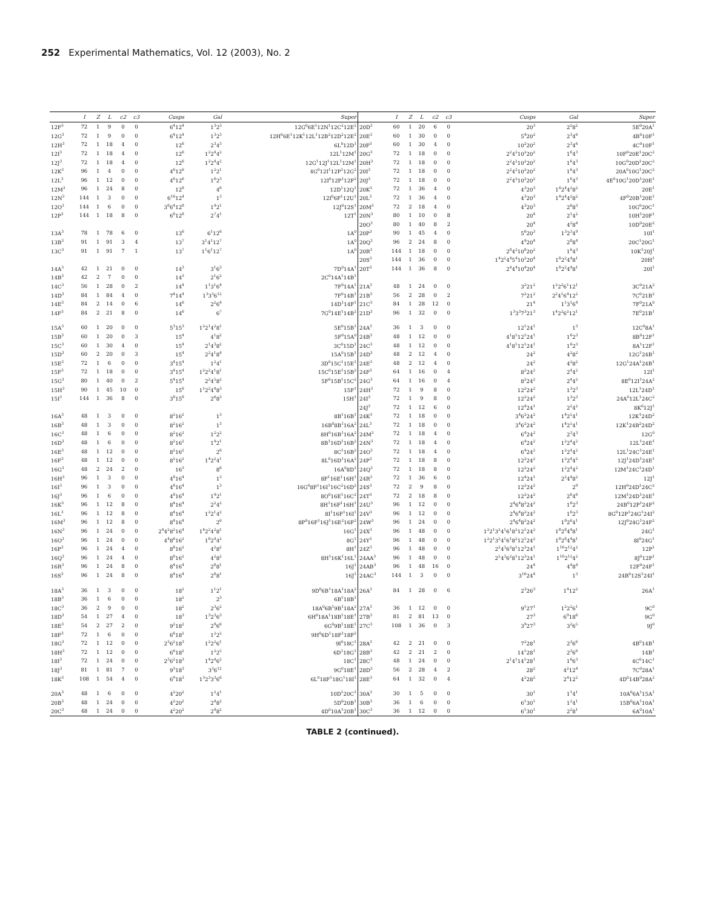252 Experimental Mathematics, Vol. 12 (2003), No. 2
| | I | Z | L | c2 | c3 | Cusps | Gal | Super | | I | Z | L | c2 | c3 | Cusps | Gal | Super |
| --- | --- | --- | --- | --- | --- | --- | --- | --- | --- | --- | --- | --- | --- | --- | --- | --- | --- |
| 12F<sup>3</sup> | 72 | 1 | 9 | 0 | 0 | 6<sup>4</sup>12<sup>4</sup> | 1<sup>3</sup>2<sup>3</sup> | 12G<sup>0</sup>6E<sup>1</sup>12N<sup>1</sup>12C<sup>2</sup>12E<sup>2</sup> | 20D<sup>3</sup> | 60 | 1 | 20 | 6 | 0 | 20<sup>3</sup> | 2<sup>2</sup>8<sup>2</sup> | 5E<sup>0</sup>20A<sup>1</sup> |
| 12G<sup>3</sup> | 72 | 1 | 9 | 0 | 0 | 6<sup>4</sup>12<sup>4</sup> | 1<sup>3</sup>2<sup>3</sup> | 12H<sup>0</sup>6E<sup>1</sup>12K<sup>1</sup>12L<sup>1</sup>12B<sup>2</sup>12D<sup>2</sup>12E<sup>2</sup> | 20E<sup>3</sup> | 60 | 1 | 30 | 0 | 0 | 5<sup>4</sup>20<sup>2</sup> | 2<sup>3</sup>4<sup>6</sup> | 4B<sup>0</sup>10F<sup>1</sup> |
| 12H<sup>3</sup> | 72 | 1 | 18 | 4 | 0 | 12<sup>6</sup> | 2<sup>3</sup>4<sup>3</sup> | 6L<sup>0</sup>12D<sup>1</sup> | 20F<sup>3</sup> | 60 | 1 | 30 | 4 | 0 | 10<sup>2</sup>20<sup>2</sup> | 2<sup>3</sup>4<sup>6</sup> | 4C<sup>0</sup>10F<sup>1</sup> |
| 12I<sup>3</sup> | 72 | 1 | 18 | 4 | 0 | 12<sup>6</sup> | 1<sup>2</sup>2<sup>4</sup>4<sup>2</sup> | 12L<sup>1</sup>12M<sup>1</sup> | 20G<sup>3</sup> | 72 | 1 | 18 | 0 | 0 | 2<sup>2</sup>4<sup>2</sup>10<sup>2</sup>20<sup>2</sup> | 1<sup>6</sup>4<sup>3</sup> | 10F<sup>0</sup>20E<sup>1</sup>20C<sup>2</sup> |
| 12J<sup>3</sup> | 72 | 1 | 18 | 4 | 0 | 12<sup>6</sup> | 1<sup>2</sup>2<sup>4</sup>4<sup>2</sup> | 12G<sup>1</sup>12J<sup>1</sup>12L<sup>1</sup>12M<sup>1</sup> | 20H<sup>3</sup> | 72 | 1 | 18 | 0 | 0 | 2<sup>2</sup>4<sup>2</sup>10<sup>2</sup>20<sup>2</sup> | 1<sup>6</sup>4<sup>3</sup> | 10G<sup>0</sup>20D<sup>1</sup>20C<sup>2</sup> |
| 12K<sup>3</sup> | 96 | 1 | 4 | 0 | 0 | 4<sup>6</sup>12<sup>6</sup> | 1<sup>2</sup>2<sup>1</sup> | 4G<sup>0</sup>12I<sup>1</sup>12P<sup>1</sup>12G<sup>2</sup> | 20I<sup>3</sup> | 72 | 1 | 18 | 0 | 0 | 2<sup>2</sup>4<sup>2</sup>10<sup>2</sup>20<sup>2</sup> | 1<sup>6</sup>4<sup>3</sup> | 20A<sup>0</sup>10G<sup>1</sup>20C<sup>2</sup> |
| 12L<sup>3</sup> | 96 | 1 | 12 | 0 | 0 | 4<sup>6</sup>12<sup>6</sup> | 1<sup>6</sup>2<sup>3</sup> | 12I<sup>0</sup>12P<sup>1</sup>12F<sup>2</sup> | 20J<sup>3</sup> | 72 | 1 | 18 | 0 | 0 | 2<sup>2</sup>4<sup>2</sup>10<sup>2</sup>20<sup>2</sup> | 1<sup>6</sup>4<sup>3</sup> | 4E<sup>0</sup>10G<sup>1</sup>20D<sup>1</sup>20E<sup>1</sup> |
| 12M<sup>3</sup> | 96 | 1 | 24 | 8 | 0 | 12<sup>8</sup> | 4<sup>6</sup> | 12D<sup>1</sup>12Q<sup>1</sup> | 20K<sup>3</sup> | 72 | 1 | 36 | 4 | 0 | 4<sup>3</sup>20<sup>3</sup> | 1<sup>4</sup>2<sup>4</sup>4<sup>2</sup>8<sup>2</sup> | 20E<sup>1</sup> |
| 12N<sup>3</sup> | 144 | 1 | 3 | 0 | 0 | 6<sup>16</sup>12<sup>4</sup> | 1<sup>3</sup> | 12I<sup>0</sup>6F<sup>1</sup>12U<sup>1</sup> | 20L<sup>3</sup> | 72 | 1 | 36 | 4 | 0 | 4<sup>3</sup>20<sup>3</sup> | 1<sup>4</sup>2<sup>4</sup>4<sup>2</sup>8<sup>2</sup> | 4F<sup>0</sup>20B<sup>1</sup>20E<sup>1</sup> |
| 12O<sup>3</sup> | 144 | 1 | 6 | 0 | 0 | 3<sup>8</sup>6<sup>4</sup>12<sup>8</sup> | 1<sup>4</sup>2<sup>1</sup> | 12J<sup>0</sup>12S<sup>1</sup> | 20M<sup>3</sup> | 72 | 2 | 18 | 4 | 0 | 4<sup>3</sup>20<sup>3</sup> | 2<sup>6</sup>8<sup>3</sup> | 10G<sup>0</sup>20C<sup>1</sup> |
| 12P<sup>3</sup> | 144 | 1 | 18 | 8 | 0 | 6<sup>8</sup>12<sup>8</sup> | 2<sup>7</sup>4<sup>1</sup> | 12T<sup>1</sup> | 20N<sup>3</sup> | 80 | 1 | 10 | 0 | 8 | 20<sup>4</sup> | 2<sup>1</sup>4<sup>2</sup> | 10H<sup>1</sup>20F<sup>1</sup> |
| | | | | | | | | | 20O<sup>3</sup> | 80 | 1 | 40 | 8 | 2 | 20<sup>4</sup> | 4<sup>2</sup>8<sup>4</sup> | 10D<sup>0</sup>20E<sup>2</sup> |
| 13A<sup>3</sup> | 78 | 1 | 78 | 6 | 0 | 13<sup>6</sup> | 6<sup>1</sup>12<sup>6</sup> | 1A<sup>0</sup> | 20P<sup>3</sup> | 90 | 1 | 45 | 4 | 0 | 5<sup>6</sup>20<sup>3</sup> | 1<sup>3</sup>2<sup>3</sup>4<sup>9</sup> | 10I<sup>1</sup> |
| 13B<sup>3</sup> | 91 | 1 | 91 | 3 | 4 | 13<sup>7</sup> | 3<sup>1</sup>4<sup>1</sup>12<sup>7</sup> | 1A<sup>0</sup> | 20Q<sup>3</sup> | 96 | 2 | 24 | 8 | 0 | 4<sup>4</sup>20<sup>4</sup> | 2<sup>8</sup>8<sup>4</sup> | 20C<sup>1</sup>20G<sup>1</sup> |
| 13C<sup>3</sup> | 91 | 1 | 91 | 7 | 1 | 13<sup>7</sup> | 1<sup>1</sup>6<sup>1</sup>12<sup>7</sup> | 1A<sup>0</sup> | 20R<sup>3</sup> | 144 | 1 | 18 | 0 | 0 | 2<sup>8</sup>4<sup>2</sup>10<sup>8</sup>20<sup>2</sup> | 1<sup>6</sup>4<sup>3</sup> | 10K<sup>1</sup>20J<sup>1</sup> |
| | | | | | | | | | 20S<sup>3</sup> | 144 | 1 | 36 | 0 | 0 | 1<sup>4</sup>2<sup>2</sup>4<sup>4</sup>5<sup>4</sup>10<sup>2</sup>20<sup>4</sup> | 1<sup>8</sup>2<sup>2</sup>4<sup>4</sup>8<sup>1</sup> | 20H<sup>1</sup> |
| 14A<sup>3</sup> | 42 | 1 | 21 | 0 | 0 | 14<sup>3</sup> | 3<sup>1</sup>6<sup>3</sup> | 7D<sup>0</sup>14A<sup>1</sup> | 20T<sup>3</sup> | 144 | 1 | 36 | 8 | 0 | 2<sup>4</sup>4<sup>4</sup>10<sup>4</sup>20<sup>4</sup> | 1<sup>8</sup>2<sup>2</sup>4<sup>4</sup>8<sup>1</sup> | 20I<sup>1</sup> |
| 14B<sup>3</sup> | 42 | 2 | 7 | 0 | 0 | 14<sup>3</sup> | 2<sup>1</sup>6<sup>2</sup> | 2C<sup>0</sup>14A<sup>1</sup>14B<sup>1</sup> | | | | | | | | | |
| 14C<sup>3</sup> | 56 | 1 | 28 | 0 | 2 | 14<sup>4</sup> | 1<sup>1</sup>3<sup>1</sup>6<sup>4</sup> | 7F<sup>0</sup>14A<sup>1</sup> | 21A<sup>3</sup> | 48 | 1 | 24 | 0 | 0 | 3<sup>2</sup>21<sup>2</sup> | 1<sup>2</sup>2<sup>2</sup>6<sup>1</sup>12<sup>1</sup> | 3C<sup>0</sup>21A<sup>2</sup> |
| 14D<sup>3</sup> | 84 | 1 | 84 | 4 | 0 | 7<sup>4</sup>14<sup>4</sup> | 1<sup>3</sup>3<sup>3</sup>6<sup>12</sup> | 7F<sup>0</sup>14B<sup>1</sup> | 21B<sup>3</sup> | 56 | 2 | 28 | 0 | 2 | 7<sup>2</sup>21<sup>2</sup> | 2<sup>2</sup>4<sup>1</sup>6<sup>4</sup>12<sup>2</sup> | 7C<sup>0</sup>21B<sup>2</sup> |
| 14E<sup>3</sup> | 84 | 2 | 14 | 0 | 6 | 14<sup>6</sup> | 2<sup>2</sup>6<sup>4</sup> | 14D<sup>1</sup>14F<sup>1</sup> | 21C<sup>3</sup> | 84 | 1 | 28 | 12 | 0 | 21<sup>4</sup> | 1<sup>1</sup>3<sup>1</sup>6<sup>4</sup> | 7F<sup>0</sup>21A<sup>0</sup> |
| 14F<sup>3</sup> | 84 | 2 | 21 | 8 | 0 | 14<sup>6</sup> | 6<sup>7</sup> | 7G<sup>0</sup>14E<sup>1</sup>14B<sup>2</sup> | 21D<sup>3</sup> | 96 | 1 | 32 | 0 | 0 | 1<sup>3</sup>3<sup>3</sup>7<sup>3</sup>21<sup>3</sup> | 1<sup>4</sup>2<sup>2</sup>6<sup>2</sup>12<sup>1</sup> | 7E<sup>0</sup>21B<sup>1</sup> |
| 15A<sup>3</sup> | 60 | 1 | 20 | 0 | 0 | 5<sup>3</sup>15<sup>3</sup> | 1<sup>2</sup>2<sup>1</sup>4<sup>2</sup>8<sup>1</sup> | 5E<sup>0</sup>15B<sup>1</sup> | 24A<sup>3</sup> | 36 | 1 | 3 | 0 | 0 | 12<sup>1</sup>24<sup>1</sup> | 1<sup>3</sup> | 12C<sup>0</sup>8A<sup>1</sup> |
| 15B<sup>3</sup> | 60 | 1 | 20 | 0 | 3 | 15<sup>4</sup> | 4<sup>1</sup>8<sup>2</sup> | 5F<sup>0</sup>15A<sup>0</sup> | 24B<sup>3</sup> | 48 | 1 | 12 | 0 | 0 | 4<sup>1</sup>8<sup>1</sup>12<sup>1</sup>24<sup>1</sup> | 1<sup>6</sup>2<sup>3</sup> | 8B<sup>0</sup>12F<sup>1</sup> |
| 15C<sup>3</sup> | 60 | 1 | 30 | 4 | 0 | 15<sup>4</sup> | 2<sup>1</sup>4<sup>3</sup>8<sup>2</sup> | 3C<sup>0</sup>15D<sup>1</sup> | 24C<sup>3</sup> | 48 | 1 | 12 | 0 | 0 | 4<sup>1</sup>8<sup>1</sup>12<sup>1</sup>24<sup>1</sup> | 1<sup>6</sup>2<sup>3</sup> | 8A<sup>1</sup>12F<sup>1</sup> |
| 15D<sup>3</sup> | 60 | 2 | 20 | 0 | 3 | 15<sup>4</sup> | 2<sup>2</sup>4<sup>1</sup>8<sup>4</sup> | 15A<sup>0</sup>15B<sup>1</sup> | 24D<sup>3</sup> | 48 | 2 | 12 | 4 | 0 | 24<sup>2</sup> | 4<sup>2</sup>8<sup>2</sup> | 12G<sup>1</sup>24B<sup>1</sup> |
| 15E<sup>3</sup> | 72 | 1 | 6 | 0 | 0 | 3<sup>4</sup>15<sup>4</sup> | 1<sup>2</sup>4<sup>1</sup> | 3D<sup>0</sup>15C<sup>1</sup>15E<sup>1</sup> | 24E<sup>3</sup> | 48 | 2 | 12 | 4 | 0 | 24<sup>2</sup> | 4<sup>2</sup>8<sup>2</sup> | 12G<sup>1</sup>24A<sup>1</sup>24B<sup>1</sup> |
| 15F<sup>3</sup> | 72 | 1 | 18 | 0 | 0 | 3<sup>4</sup>15<sup>4</sup> | 1<sup>2</sup>2<sup>2</sup>4<sup>1</sup>8<sup>1</sup> | 15C<sup>0</sup>15E<sup>1</sup>15B<sup>2</sup> | 24F<sup>3</sup> | 64 | 1 | 16 | 0 | 4 | 8<sup>2</sup>24<sup>2</sup> | 2<sup>4</sup>4<sup>2</sup> | 12I<sup>1</sup> |
| 15G<sup>3</sup> | 80 | 1 | 40 | 0 | 2 | 5<sup>4</sup>15<sup>4</sup> | 2<sup>2</sup>4<sup>5</sup>8<sup>2</sup> | 5F<sup>0</sup>15B<sup>1</sup>15C<sup>2</sup> | 24G<sup>3</sup> | 64 | 1 | 16 | 0 | 4 | 8<sup>2</sup>24<sup>2</sup> | 2<sup>4</sup>4<sup>2</sup> | 8E<sup>0</sup>12I<sup>1</sup>24A<sup>2</sup> |
| 15H<sup>3</sup> | 90 | 1 | 45 | 10 | 0 | 15<sup>6</sup> | 1<sup>1</sup>2<sup>2</sup>4<sup>4</sup>8<sup>3</sup> | 15F<sup>1</sup> | 24H<sup>3</sup> | 72 | 1 | 9 | 8 | 0 | 12<sup>2</sup>24<sup>2</sup> | 1<sup>3</sup>2<sup>3</sup> | 12L<sup>1</sup>24D<sup>1</sup> |
| 15I<sup>3</sup> | 144 | 1 | 36 | 8 | 0 | 3<sup>8</sup>15<sup>8</sup> | 2<sup>6</sup>8<sup>3</sup> | 15H<sup>1</sup> | 24I<sup>3</sup> | 72 | 1 | 9 | 8 | 0 | 12<sup>2</sup>24<sup>2</sup> | 1<sup>3</sup>2<sup>3</sup> | 24A<sup>0</sup>12L<sup>1</sup>24C<sup>2</sup> |
| | | | | | | | | | 24J<sup>3</sup> | 72 | 1 | 12 | 6 | 0 | 12<sup>4</sup>24<sup>1</sup> | 2<sup>2</sup>4<sup>2</sup> | 8K<sup>0</sup>12J<sup>1</sup> |
| 16A<sup>3</sup> | 48 | 1 | 3 | 0 | 0 | 8<sup>2</sup>16<sup>2</sup> | 1<sup>3</sup> | 8B<sup>1</sup>16B<sup>1</sup> | 24K<sup>3</sup> | 72 | 1 | 18 | 0 | 0 | 3<sup>4</sup>6<sup>2</sup>24<sup>2</sup> | 1<sup>4</sup>2<sup>5</sup>4<sup>1</sup> | 12K<sup>1</sup>24D<sup>2</sup> |
| 16B<sup>3</sup> | 48 | 1 | 3 | 0 | 0 | 8<sup>2</sup>16<sup>2</sup> | 1<sup>3</sup> | 16B<sup>0</sup>8B<sup>1</sup>16A<sup>2</sup> | 24L<sup>3</sup> | 72 | 1 | 18 | 0 | 0 | 3<sup>4</sup>6<sup>2</sup>24<sup>2</sup> | 1<sup>4</sup>2<sup>5</sup>4<sup>1</sup> | 12K<sup>1</sup>24B<sup>2</sup>24D<sup>2</sup> |
| 16C<sup>3</sup> | 48 | 1 | 6 | 0 | 0 | 8<sup>2</sup>16<sup>2</sup> | 1<sup>2</sup>2<sup>2</sup> | 8H<sup>0</sup>16B<sup>1</sup>16A<sup>2</sup> | 24M<sup>3</sup> | 72 | 1 | 18 | 4 | 0 | 6<sup>4</sup>24<sup>2</sup> | 2<sup>3</sup>4<sup>3</sup> | 12G<sup>0</sup> |
| 16D<sup>3</sup> | 48 | 1 | 6 | 0 | 0 | 8<sup>2</sup>16<sup>2</sup> | 1<sup>4</sup>2<sup>1</sup> | 8B<sup>1</sup>16D<sup>1</sup>16B<sup>2</sup> | 24N<sup>3</sup> | 72 | 1 | 18 | 4 | 0 | 6<sup>4</sup>24<sup>2</sup> | 1<sup>2</sup>2<sup>4</sup>4<sup>2</sup> | 12L<sup>1</sup>24E<sup>1</sup> |
| 16E<sup>3</sup> | 48 | 1 | 12 | 0 | 0 | 8<sup>2</sup>16<sup>2</sup> | 2<sup>6</sup> | 8C<sup>1</sup>16B<sup>2</sup> | 24O<sup>3</sup> | 72 | 1 | 18 | 4 | 0 | 6<sup>4</sup>24<sup>2</sup> | 1<sup>2</sup>2<sup>4</sup>4<sup>2</sup> | 12L<sup>1</sup>24C<sup>1</sup>24E<sup>1</sup> |
| 16F<sup>3</sup> | 48 | 1 | 12 | 0 | 0 | 8<sup>2</sup>16<sup>2</sup> | 1<sup>4</sup>2<sup>2</sup>4<sup>1</sup> | 8L<sup>0</sup>16D<sup>1</sup>16A<sup>2</sup> | 24P<sup>3</sup> | 72 | 1 | 18 | 8 | 0 | 12<sup>2</sup>24<sup>2</sup> | 1<sup>2</sup>2<sup>4</sup>4<sup>2</sup> | 12J<sup>1</sup>24D<sup>1</sup>24E<sup>1</sup> |
| 16G<sup>3</sup> | 48 | 2 | 24 | 2 | 0 | 16<sup>3</sup> | 8<sup>6</sup> | 16A<sup>0</sup>8D<sup>1</sup> | 24Q<sup>3</sup> | 72 | 1 | 18 | 8 | 0 | 12<sup>2</sup>24<sup>2</sup> | 1<sup>2</sup>2<sup>4</sup>4<sup>2</sup> | 12M<sup>1</sup>24C<sup>1</sup>24D<sup>1</sup> |
| 16H<sup>3</sup> | 96 | 1 | 3 | 0 | 0 | 4<sup>8</sup>16<sup>4</sup> | 1<sup>3</sup> | 8F<sup>1</sup>16E<sup>1</sup>16H<sup>1</sup> | 24R<sup>3</sup> | 72 | 1 | 36 | 6 | 0 | 12<sup>4</sup>24<sup>1</sup> | 2<sup>2</sup>4<sup>4</sup>8<sup>2</sup> | 12J<sup>1</sup> |
| 16I<sup>3</sup> | 96 | 1 | 3 | 0 | 0 | 4<sup>8</sup>16<sup>4</sup> | 1<sup>3</sup> | 16G<sup>0</sup>8F<sup>1</sup>16I<sup>1</sup>16C<sup>2</sup>16D<sup>2</sup> | 24S<sup>3</sup> | 72 | 2 | 9 | 8 | 0 | 12<sup>2</sup>24<sup>2</sup> | 2<sup>9</sup> | 12H<sup>0</sup>24D<sup>1</sup>24C<sup>2</sup> |
| 16J<sup>3</sup> | 96 | 1 | 6 | 0 | 0 | 4<sup>8</sup>16<sup>4</sup> | 1<sup>4</sup>2<sup>1</sup> | 8O<sup>0</sup>16E<sup>1</sup>16C<sup>2</sup> | 24T<sup>3</sup> | 72 | 2 | 18 | 8 | 0 | 12<sup>2</sup>24<sup>2</sup> | 2<sup>6</sup>4<sup>6</sup> | 12M<sup>1</sup>24D<sup>1</sup>24E<sup>1</sup> |
| 16K<sup>3</sup> | 96 | 1 | 12 | 8 | 0 | 8<sup>4</sup>16<sup>4</sup> | 2<sup>2</sup>4<sup>2</sup> | 8H<sup>1</sup>16F<sup>1</sup>16H<sup>1</sup> | 24U<sup>3</sup> | 96 | 1 | 12 | 0 | 0 | 2<sup>4</sup>6<sup>4</sup>8<sup>2</sup>24<sup>2</sup> | 1<sup>6</sup>2<sup>3</sup> | 24B<sup>0</sup>12P<sup>1</sup>24F<sup>2</sup> |
| 16L<sup>3</sup> | 96 | 1 | 12 | 8 | 0 | 8<sup>4</sup>16<sup>4</sup> | 1<sup>2</sup>2<sup>1</sup>4<sup>2</sup> | 8I<sup>1</sup>16F<sup>1</sup>16I<sup>1</sup> | 24V<sup>3</sup> | 96 | 1 | 12 | 0 | 0 | 2<sup>4</sup>6<sup>4</sup>8<sup>2</sup>24<sup>2</sup> | 1<sup>6</sup>2<sup>3</sup> | 8G<sup>0</sup>12P<sup>1</sup>24G<sup>1</sup>24I<sup>2</sup> |
| 16M<sup>3</sup> | 96 | 1 | 12 | 8 | 0 | 8<sup>4</sup>16<sup>4</sup> | 2<sup>6</sup> | 8P<sup>0</sup>16F<sup>1</sup>16J<sup>1</sup>16E<sup>2</sup>16F<sup>2</sup> | 24W<sup>3</sup> | 96 | 1 | 24 | 0 | 0 | 2<sup>4</sup>6<sup>4</sup>8<sup>2</sup>24<sup>2</sup> | 1<sup>8</sup>2<sup>6</sup>4<sup>1</sup> | 12J<sup>0</sup>24G<sup>1</sup>24F<sup>2</sup> |
| 16N<sup>3</sup> | 96 | 1 | 24 | 0 | 0 | 2<sup>4</sup>4<sup>2</sup>8<sup>2</sup>16<sup>4</sup> | 1<sup>4</sup>2<sup>2</sup>4<sup>2</sup>8<sup>1</sup> | 16G<sup>1</sup> | 24X<sup>3</sup> | 96 | 1 | 48 | 0 | 0 | 1<sup>2</sup>2<sup>1</sup>3<sup>2</sup>4<sup>1</sup>6<sup>1</sup>8<sup>2</sup>12<sup>1</sup>24<sup>2</sup> | 1<sup>8</sup>2<sup>8</sup>4<sup>4</sup>8<sup>1</sup> | 24G<sup>1</sup> |
| 16O<sup>3</sup> | 96 | 1 | 24 | 0 | 0 | 4<sup>4</sup>8<sup>6</sup>16<sup>2</sup> | 1<sup>8</sup>2<sup>4</sup>4<sup>2</sup> | 8G<sup>1</sup> | 24Y<sup>3</sup> | 96 | 1 | 48 | 0 | 0 | 1<sup>2</sup>2<sup>1</sup>3<sup>2</sup>4<sup>1</sup>6<sup>1</sup>8<sup>2</sup>12<sup>1</sup>24<sup>2</sup> | 1<sup>8</sup>2<sup>8</sup>4<sup>4</sup>8<sup>1</sup> | 8I<sup>0</sup>24G<sup>1</sup> |
| 16P<sup>3</sup> | 96 | 1 | 24 | 4 | 0 | 8<sup>8</sup>16<sup>2</sup> | 4<sup>2</sup>8<sup>2</sup> | 8H<sup>1</sup> | 24Z<sup>3</sup> | 96 | 1 | 48 | 0 | 0 | 2<sup>2</sup>4<sup>3</sup>6<sup>2</sup>8<sup>1</sup>12<sup>3</sup>24<sup>1</sup> | 1<sup>16</sup>2<sup>12</sup>4<sup>2</sup> | 12P<sup>1</sup> |
| 16Q<sup>3</sup> | 96 | 1 | 24 | 4 | 0 | 8<sup>8</sup>16<sup>2</sup> | 4<sup>2</sup>8<sup>2</sup> | 8H<sup>1</sup>16K<sup>1</sup>16L<sup>1</sup> | 24AA<sup>3</sup> | 96 | 1 | 48 | 0 | 0 | 2<sup>2</sup>4<sup>3</sup>6<sup>2</sup>8<sup>1</sup>12<sup>3</sup>24<sup>1</sup> | 1<sup>16</sup>2<sup>12</sup>4<sup>2</sup> | 8J<sup>0</sup>12P<sup>1</sup> |
| 16R<sup>3</sup> | 96 | 1 | 24 | 8 | 0 | 8<sup>4</sup>16<sup>4</sup> | 2<sup>8</sup>8<sup>1</sup> | 16J<sup>1</sup> | 24AB<sup>3</sup> | 96 | 1 | 48 | 16 | 0 | 24<sup>4</sup> | 4<sup>4</sup>8<sup>4</sup> | 12F<sup>0</sup>24F<sup>1</sup> |
| 16S<sup>3</sup> | 96 | 1 | 24 | 8 | 0 | 8<sup>4</sup>16<sup>4</sup> | 2<sup>8</sup>8<sup>1</sup> | 16J<sup>1</sup> | 24AC<sup>3</sup> | 144 | 1 | 3 | 0 | 0 | 3<sup>16</sup>24<sup>4</sup> | 1<sup>3</sup> | 24B<sup>0</sup>12S<sup>1</sup>24I<sup>1</sup> |
| 18A<sup>3</sup> | 36 | 1 | 3 | 0 | 0 | 18<sup>2</sup> | 1<sup>1</sup>2<sup>1</sup> | 9D<sup>0</sup>6B<sup>1</sup>18A<sup>1</sup>18A<sup>2</sup> | 26A<sup>3</sup> | 84 | 1 | 28 | 0 | 6 | 2<sup>3</sup>26<sup>3</sup> | 1<sup>4</sup>12<sup>2</sup> | 26A<sup>1</sup> |
| 18B<sup>3</sup> | 36 | 1 | 6 | 0 | 0 | 18<sup>2</sup> | 2<sup>3</sup> | 6B<sup>1</sup>18B<sup>1</sup> | | | | | | | | | |
| 18C<sup>3</sup> | 36 | 2 | 9 | 0 | 0 | 18<sup>2</sup> | 2<sup>3</sup>6<sup>2</sup> | 18A<sup>0</sup>6B<sup>1</sup>9B<sup>1</sup>18A<sup>2</sup> | 27A<sup>3</sup> | 36 | 1 | 12 | 0 | 0 | 9<sup>1</sup>27<sup>1</sup> | 1<sup>2</sup>2<sup>2</sup>6<sup>1</sup> | 9C<sup>0</sup> |
| 18D<sup>3</sup> | 54 | 1 | 27 | 4 | 0 | 18<sup>3</sup> | 1<sup>3</sup>2<sup>3</sup>6<sup>3</sup> | 6H<sup>0</sup>18A<sup>1</sup>18B<sup>1</sup>18E<sup>1</sup> | 27B<sup>3</sup> | 81 | 2 | 81 | 13 | 0 | 27<sup>3</sup> | 6<sup>9</sup>18<sup>6</sup> | 9G<sup>0</sup> |
| 18E<sup>3</sup> | 54 | 2 | 27 | 2 | 0 | 9<sup>2</sup>18<sup>2</sup> | 2<sup>9</sup>6<sup>6</sup> | 6G<sup>0</sup>9B<sup>1</sup>18E<sup>1</sup> | 27C<sup>3</sup> | 108 | 1 | 36 | 0 | 3 | 3<sup>9</sup>27<sup>3</sup> | 3<sup>2</sup>6<sup>5</sup> | 9J<sup>0</sup> |
| 18F<sup>3</sup> | 72 | 1 | 6 | 0 | 0 | 6<sup>6</sup>18<sup>2</sup> | 1<sup>2</sup>2<sup>2</sup> | 9H<sup>0</sup>6D<sup>1</sup>18F<sup>1</sup>18F<sup>2</sup> | | | | | | | | | |
| 18G<sup>3</sup> | 72 | 1 | 12 | 0 | 0 | 2<sup>3</sup>6<sup>2</sup>18<sup>3</sup> | 1<sup>2</sup>2<sup>2</sup>6<sup>1</sup> | 9I<sup>0</sup>18C<sup>1</sup> | 28A<sup>3</sup> | 42 | 2 | 21 | 0 | 0 | 7<sup>2</sup>28<sup>1</sup> | 2<sup>3</sup>6<sup>6</sup> | 4B<sup>0</sup>14B<sup>1</sup> |
| 18H<sup>3</sup> | 72 | 1 | 12 | 0 | 0 | 6<sup>6</sup>18<sup>2</sup> | 1<sup>2</sup>2<sup>5</sup> | 6D<sup>1</sup>18G<sup>1</sup> | 28B<sup>3</sup> | 42 | 2 | 21 | 2 | 0 | 14<sup>1</sup>28<sup>1</sup> | 2<sup>3</sup>6<sup>6</sup> | 14B<sup>1</sup> |
| 18I<sup>3</sup> | 72 | 1 | 24 | 0 | 0 | 2<sup>3</sup>6<sup>2</sup>18<sup>3</sup> | 1<sup>4</sup>2<sup>4</sup>6<sup>2</sup> | 18C<sup>1</sup> | 28C<sup>3</sup> | 48 | 1 | 24 | 0 | 0 | 2<sup>1</sup>4<sup>1</sup>14<sup>1</sup>28<sup>1</sup> | 1<sup>6</sup>6<sup>3</sup> | 4C<sup>0</sup>14C<sup>1</sup> |
| 18J<sup>3</sup> | 81 | 1 | 81 | 7 | 0 | 9<sup>3</sup>18<sup>3</sup> | 3<sup>3</sup>6<sup>12</sup> | 9G<sup>0</sup>18E<sup>1</sup> | 28D<sup>3</sup> | 56 | 2 | 28 | 4 | 2 | 28<sup>2</sup> | 4<sup>2</sup>12<sup>4</sup> | 7C<sup>0</sup>28A<sup>1</sup> |
| 18K<sup>3</sup> | 108 | 1 | 54 | 4 | 0 | 6<sup>9</sup>18<sup>3</sup> | 1<sup>3</sup>2<sup>3</sup>3<sup>3</sup>6<sup>6</sup> | 6L<sup>0</sup>18F<sup>1</sup>18G<sup>1</sup>18I<sup>1</sup> | 28E<sup>3</sup> | 64 | 1 | 32 | 0 | 4 | 4<sup>2</sup>28<sup>2</sup> | 2<sup>4</sup>12<sup>2</sup> | 4D<sup>0</sup>14B<sup>0</sup>28A<sup>2</sup> |
| 20A<sup>3</sup> | 48 | 1 | 6 | 0 | 0 | 4<sup>2</sup>20<sup>2</sup> | 1<sup>2</sup>4<sup>1</sup> | 10D<sup>1</sup>20C<sup>1</sup> | 30A<sup>3</sup> | 30 | 1 | 5 | 0 | 0 | 30<sup>1</sup> | 1<sup>1</sup>4<sup>1</sup> | 10A<sup>0</sup>6A<sup>1</sup>15A<sup>1</sup> |
| 20B<sup>3</sup> | 48 | 1 | 24 | 0 | 0 | 4<sup>2</sup>20<sup>2</sup> | 2<sup>4</sup>8<sup>2</sup> | 5D<sup>0</sup>20B<sup>1</sup> | 30B<sup>3</sup> | 36 | 1 | 6 | 0 | 0 | 6<sup>1</sup>30<sup>1</sup> | 1<sup>2</sup>4<sup>1</sup> | 15B<sup>0</sup>6A<sup>1</sup>10A<sup>1</sup> |
| 20C<sup>3</sup> | 48 | 1 | 24 | 0 | 0 | 4<sup>2</sup>20<sup>2</sup> | 2<sup>4</sup>8<sup>2</sup> | 4D<sup>0</sup>10A<sup>1</sup>20B<sup>1</sup> | 30C<sup>3</sup> | 36 | 1 | 12 | 0 | 0 | 6<sup>1</sup>30<sup>1</sup> | 2<sup>2</sup>8<sup>1</sup> | 6A<sup>0</sup>10A<sup>1</sup> |
TABLE 2 (continued).